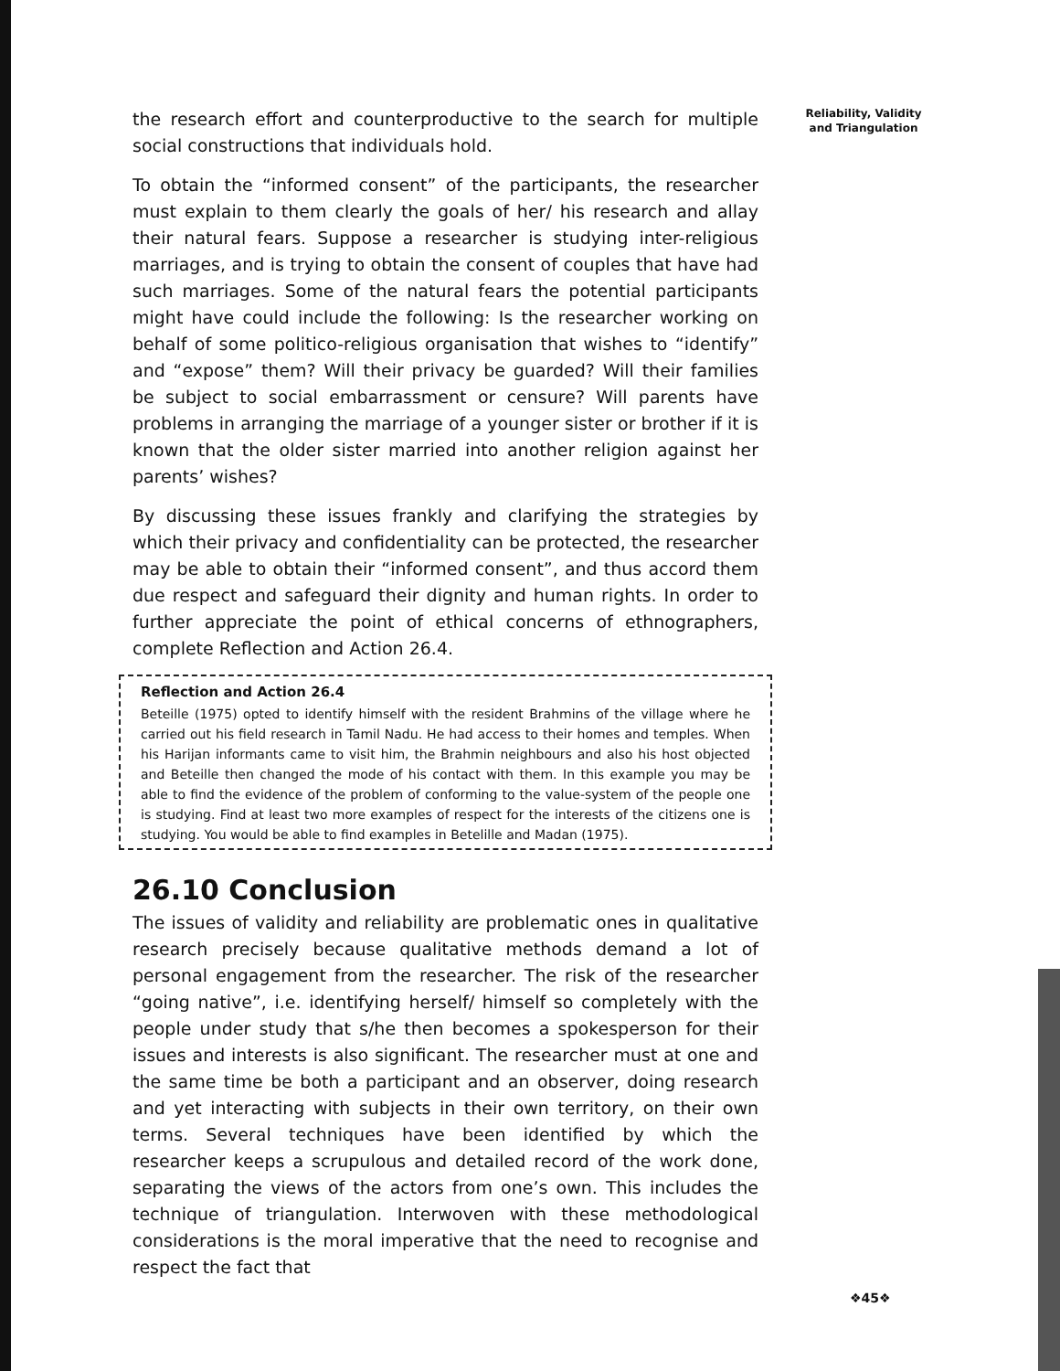the research effort and counterproductive to the search for multiple social constructions that individuals hold.
To obtain the “informed consent” of the participants, the researcher must explain to them clearly the goals of her/ his research and allay their natural fears. Suppose a researcher is studying inter-religious marriages, and is trying to obtain the consent of couples that have had such marriages. Some of the natural fears the potential participants might have could include the following: Is the researcher working on behalf of some politico-religious organisation that wishes to “identify” and “expose” them? Will their privacy be guarded? Will their families be subject to social embarrassment or censure? Will parents have problems in arranging the marriage of a younger sister or brother if it is known that the older sister married into another religion against her parents’ wishes?
By discussing these issues frankly and clarifying the strategies by which their privacy and confidentiality can be protected, the researcher may be able to obtain their “informed consent”, and thus accord them due respect and safeguard their dignity and human rights. In order to further appreciate the point of ethical concerns of ethnographers, complete Reflection and Action 26.4.
Reflection and Action 26.4
Beteille (1975) opted to identify himself with the resident Brahmins of the village where he carried out his field research in Tamil Nadu. He had access to their homes and temples. When his Harijan informants came to visit him, the Brahmin neighbours and also his host objected and Beteille then changed the mode of his contact with them. In this example you may be able to find the evidence of the problem of conforming to the value-system of the people one is studying. Find at least two more examples of respect for the interests of the citizens one is studying. You would be able to find examples in Betelille and Madan (1975).
26.10 Conclusion
The issues of validity and reliability are problematic ones in qualitative research precisely because qualitative methods demand a lot of personal engagement from the researcher. The risk of the researcher “going native”, i.e. identifying herself/ himself so completely with the people under study that s/he then becomes a spokesperson for their issues and interests is also significant. The researcher must at one and the same time be both a participant and an observer, doing research and yet interacting with subjects in their own territory, on their own terms. Several techniques have been identified by which the researcher keeps a scrupulous and detailed record of the work done, separating the views of the actors from one’s own. This includes the technique of triangulation. Interwoven with these methodological considerations is the moral imperative that the need to recognise and respect the fact that
Reliability, Validity and Triangulation
❖45❖